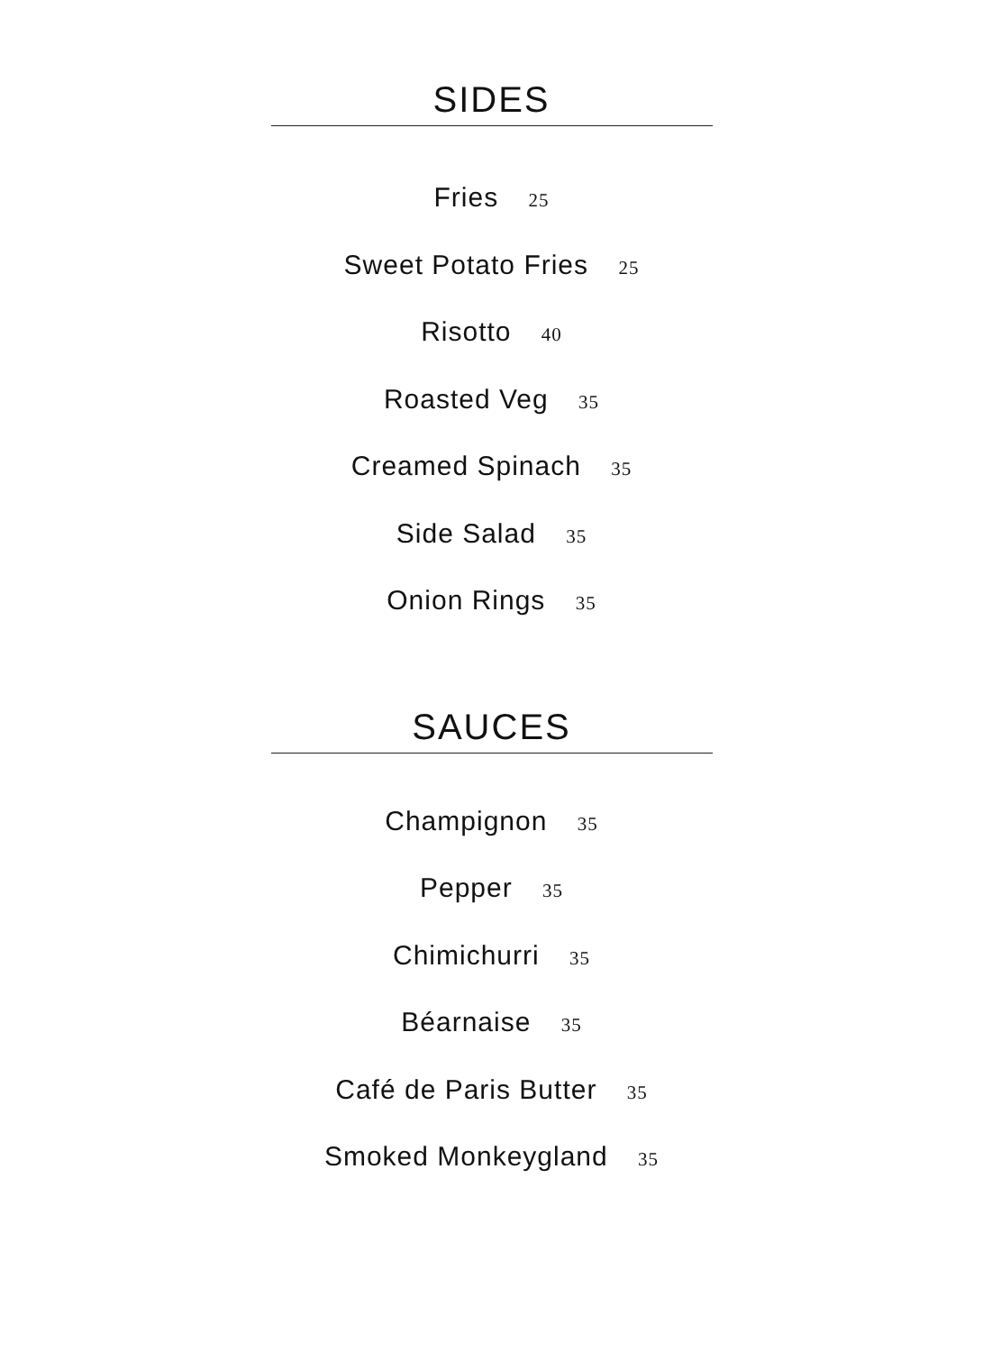SIDES
Fries 25
Sweet Potato Fries 25
Risotto 40
Roasted Veg 35
Creamed Spinach 35
Side Salad 35
Onion Rings 35
SAUCES
Champignon 35
Pepper 35
Chimichurri 35
Béarnaise 35
Café de Paris Butter 35
Smoked Monkeygland 35